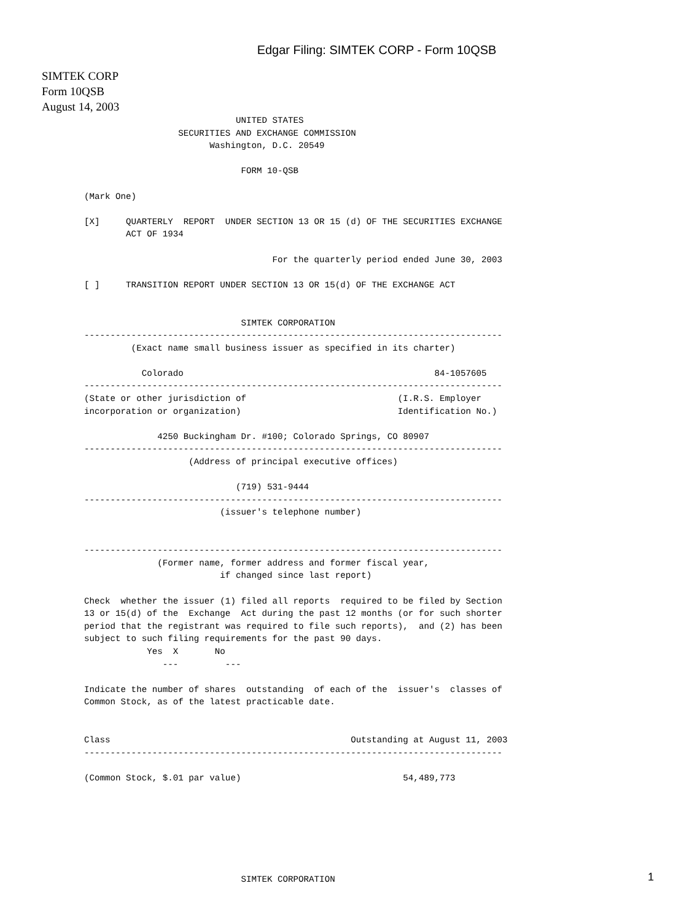Edgar Filing: SIMTEK CORP - Form 10QSB
SIMTEK CORP
Form 10QSB
August 14, 2003
                             UNITED STATES
                  SECURITIES AND EXCHANGE COMMISSION
                        Washington, D.C. 20549

                              FORM 10-QSB

(Mark One)

[X]     QUARTERLY  REPORT  UNDER SECTION 13 OR 15 (d) OF THE SECURITIES EXCHANGE
        ACT OF 1934

                                    For the quarterly period ended June 30, 2003

[ ]     TRANSITION REPORT UNDER SECTION 13 OR 15(d) OF THE EXCHANGE ACT


                              SIMTEK CORPORATION
--------------------------------------------------------------------------------
         (Exact name small business issuer as specified in its charter)

           Colorado                                                84-1057605
--------------------------------------------------------------------------------
(State or other jurisdiction of                             (I.R.S. Employer
incorporation or organization)                              Identification No.)

              4250 Buckingham Dr. #100; Colorado Springs, CO 80907
--------------------------------------------------------------------------------
                    (Address of principal executive offices)

                             (719) 531-9444
--------------------------------------------------------------------------------
                          (issuer's telephone number)


--------------------------------------------------------------------------------
              (Former name, former address and former fiscal year,
                          if changed since last report)

Check  whether the issuer (1) filed all reports  required to be filed by Section
13 or 15(d) of the  Exchange  Act during the past 12 months (or for such shorter
period that the registrant was required to file such reports),  and (2) has been
subject to such filing requirements for the past 90 days.
            Yes  X       No
               ---         ---

Indicate the number of shares  outstanding  of each of the  issuer's  classes of
Common Stock, as of the latest practicable date.


Class                                              Outstanding at August 11, 2003
--------------------------------------------------------------------------------

(Common Stock, $.01 par value)                               54,489,773







                              SIMTEK CORPORATION
1